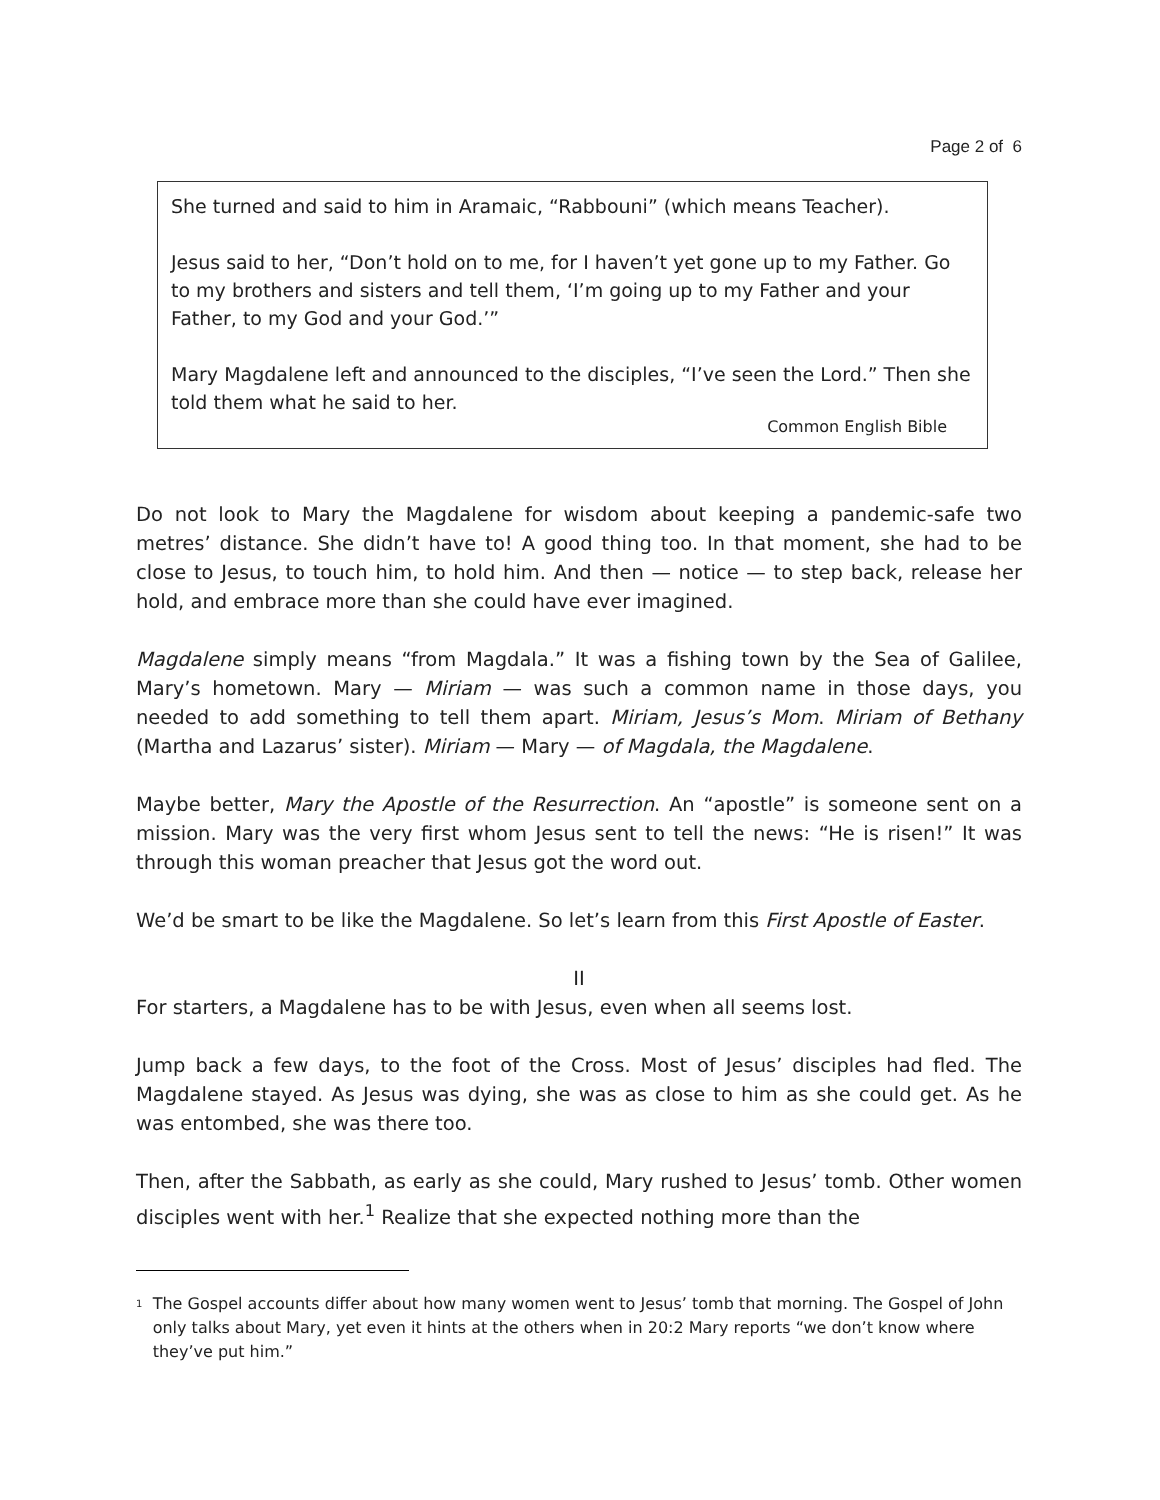Page 2 of 6
She turned and said to him in Aramaic, “Rabbouni” (which means Teacher).
Jesus said to her, “Don’t hold on to me, for I haven’t yet gone up to my Father. Go to my brothers and sisters and tell them, ‘I’m going up to my Father and your Father, to my God and your God.’”
Mary Magdalene left and announced to the disciples, “I’ve seen the Lord.” Then she told them what he said to her.
Common English Bible
Do not look to Mary the Magdalene for wisdom about keeping a pandemic-safe two metres’ distance. She didn’t have to! A good thing too. In that moment, she had to be close to Jesus, to touch him, to hold him. And then — notice — to step back, release her hold, and embrace more than she could have ever imagined.
Magdalene simply means “from Magdala.” It was a fishing town by the Sea of Galilee, Mary’s hometown. Mary — Miriam — was such a common name in those days, you needed to add something to tell them apart. Miriam, Jesus’s Mom. Miriam of Bethany (Martha and Lazarus’ sister). Miriam — Mary — of Magdala, the Magdalene.
Maybe better, Mary the Apostle of the Resurrection. An “apostle” is someone sent on a mission. Mary was the very first whom Jesus sent to tell the news: “He is risen!” It was through this woman preacher that Jesus got the word out.
We’d be smart to be like the Magdalene. So let’s learn from this First Apostle of Easter.
II
For starters, a Magdalene has to be with Jesus, even when all seems lost.
Jump back a few days, to the foot of the Cross. Most of Jesus’ disciples had fled. The Magdalene stayed. As Jesus was dying, she was as close to him as she could get. As he was entombed, she was there too.
Then, after the Sabbath, as early as she could, Mary rushed to Jesus’ tomb. Other women disciples went with her.<sup>1</sup> Realize that she expected nothing more than the
<sup>1</sup>
The Gospel accounts differ about how many women went to Jesus’ tomb that morning. The Gospel of John only talks about Mary, yet even it hints at the others when in 20:2 Mary reports “we don’t know where they’ve put him.”